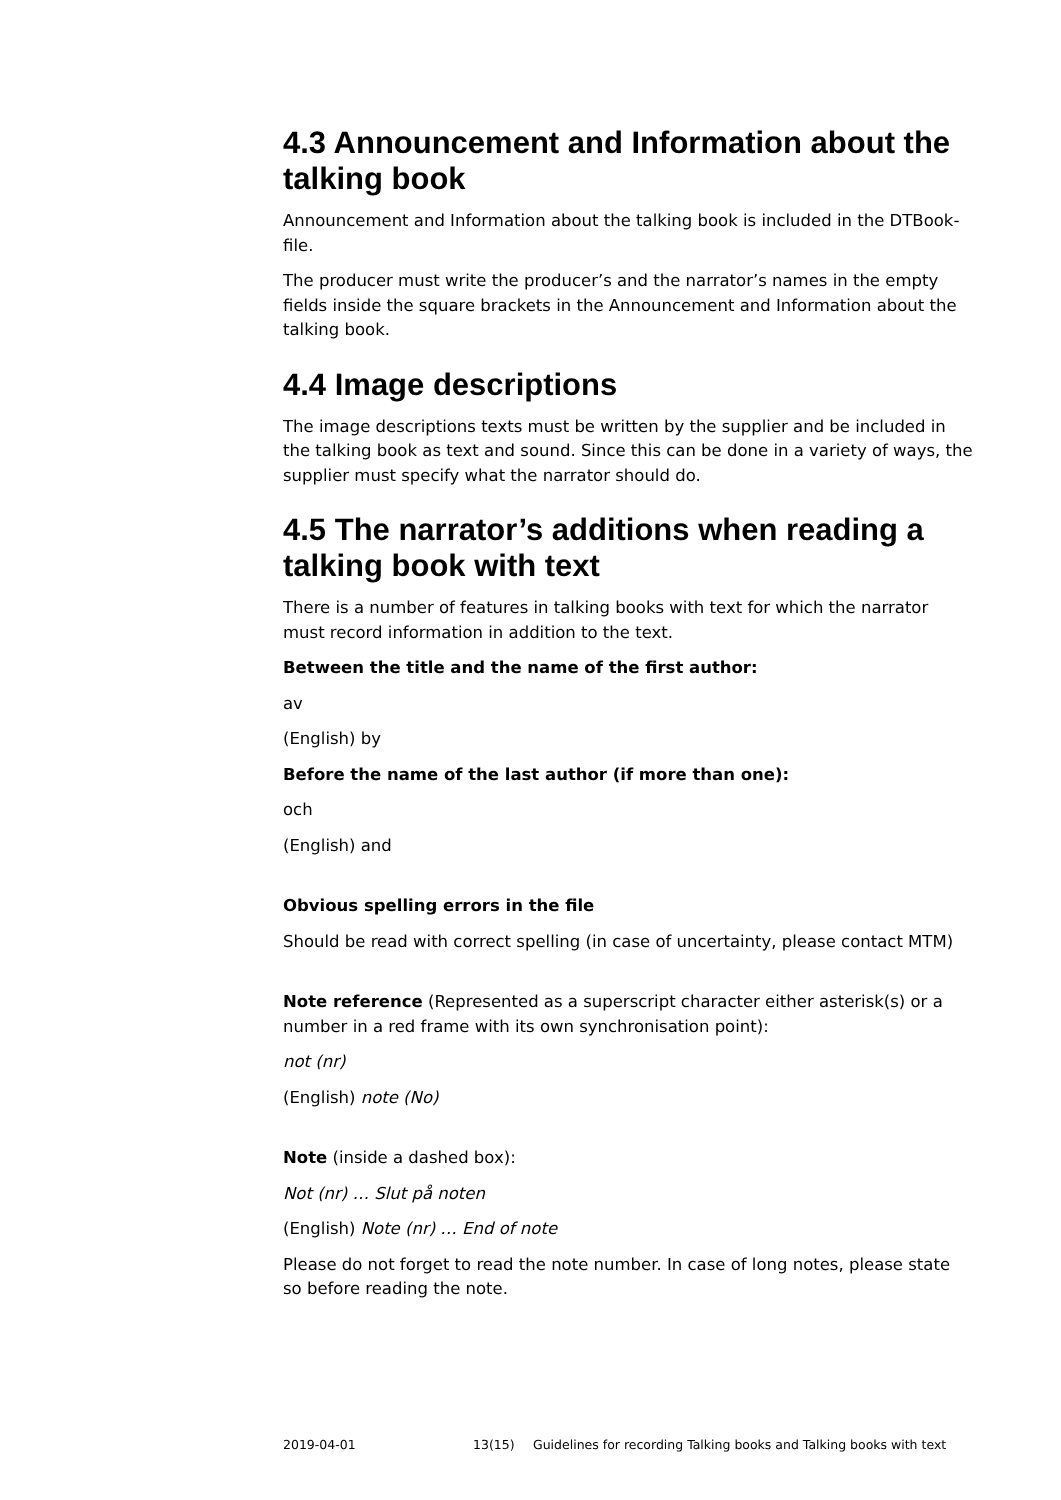4.3 Announcement and Information about the talking book
Announcement and Information about the talking book is included in the DTBook-file.
The producer must write the producer’s and the narrator’s names in the empty fields inside the square brackets in the Announcement and Information about the talking book.
4.4 Image descriptions
The image descriptions texts must be written by the supplier and be included in the talking book as text and sound. Since this can be done in a variety of ways, the supplier must specify what the narrator should do.
4.5 The narrator’s additions when reading a talking book with text
There is a number of features in talking books with text for which the narrator must record information in addition to the text.
Between the title and the name of the first author:
av
(English) by
Before the name of the last author (if more than one):
och
(English) and
Obvious spelling errors in the file
Should be read with correct spelling (in case of uncertainty, please contact MTM)
Note reference (Represented as a superscript character either asterisk(s) or a number in a red frame with its own synchronisation point):
not (nr)
(English) note (No)
Note (inside a dashed box):
Not (nr) … Slut på noten
(English) Note (nr) … End of note
Please do not forget to read the note number. In case of long notes, please state so before reading the note.
2019-04-01 13(15) Guidelines for recording Talking books and Talking books with text